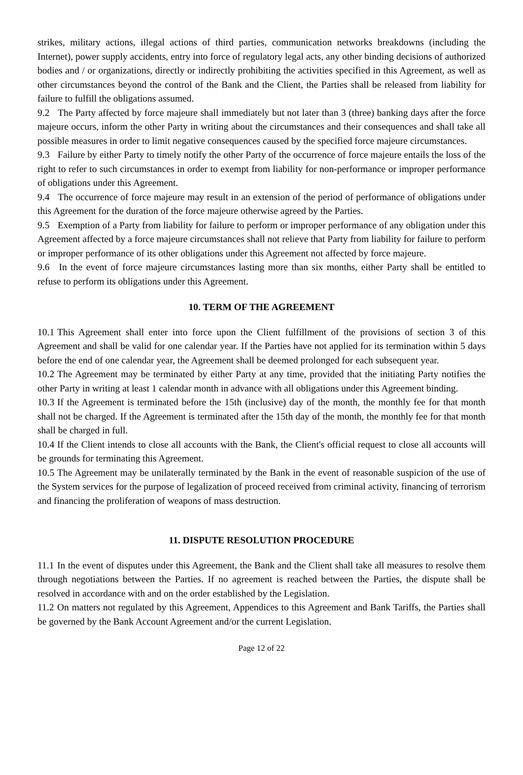strikes, military actions, illegal actions of third parties, communication networks breakdowns (including the Internet), power supply accidents, entry into force of regulatory legal acts, any other binding decisions of authorized bodies and / or organizations, directly or indirectly prohibiting the activities specified in this Agreement, as well as other circumstances beyond the control of the Bank and the Client, the Parties shall be released from liability for failure to fulfill the obligations assumed.
9.2 The Party affected by force majeure shall immediately but not later than 3 (three) banking days after the force majeure occurs, inform the other Party in writing about the circumstances and their consequences and shall take all possible measures in order to limit negative consequences caused by the specified force majeure circumstances.
9.3 Failure by either Party to timely notify the other Party of the occurrence of force majeure entails the loss of the right to refer to such circumstances in order to exempt from liability for non-performance or improper performance of obligations under this Agreement.
9.4 The occurrence of force majeure may result in an extension of the period of performance of obligations under this Agreement for the duration of the force majeure otherwise agreed by the Parties.
9.5 Exemption of a Party from liability for failure to perform or improper performance of any obligation under this Agreement affected by a force majeure circumstances shall not relieve that Party from liability for failure to perform or improper performance of its other obligations under this Agreement not affected by force majeure.
9.6 In the event of force majeure circumstances lasting more than six months, either Party shall be entitled to refuse to perform its obligations under this Agreement.
10. TERM OF THE AGREEMENT
10.1 This Agreement shall enter into force upon the Client fulfillment of the provisions of section 3 of this Agreement and shall be valid for one calendar year. If the Parties have not applied for its termination within 5 days before the end of one calendar year, the Agreement shall be deemed prolonged for each subsequent year.
10.2 The Agreement may be terminated by either Party at any time, provided that the initiating Party notifies the other Party in writing at least 1 calendar month in advance with all obligations under this Agreement binding.
10.3 If the Agreement is terminated before the 15th (inclusive) day of the month, the monthly fee for that month shall not be charged. If the Agreement is terminated after the 15th day of the month, the monthly fee for that month shall be charged in full.
10.4 If the Client intends to close all accounts with the Bank, the Client's official request to close all accounts will be grounds for terminating this Agreement.
10.5 The Agreement may be unilaterally terminated by the Bank in the event of reasonable suspicion of the use of the System services for the purpose of legalization of proceed received from criminal activity, financing of terrorism and financing the proliferation of weapons of mass destruction.
11. DISPUTE RESOLUTION PROCEDURE
11.1 In the event of disputes under this Agreement, the Bank and the Client shall take all measures to resolve them through negotiations between the Parties. If no agreement is reached between the Parties, the dispute shall be resolved in accordance with and on the order established by the Legislation.
11.2 On matters not regulated by this Agreement, Appendices to this Agreement and Bank Tariffs, the Parties shall be governed by the Bank Account Agreement and/or the current Legislation.
Page 12 of 22